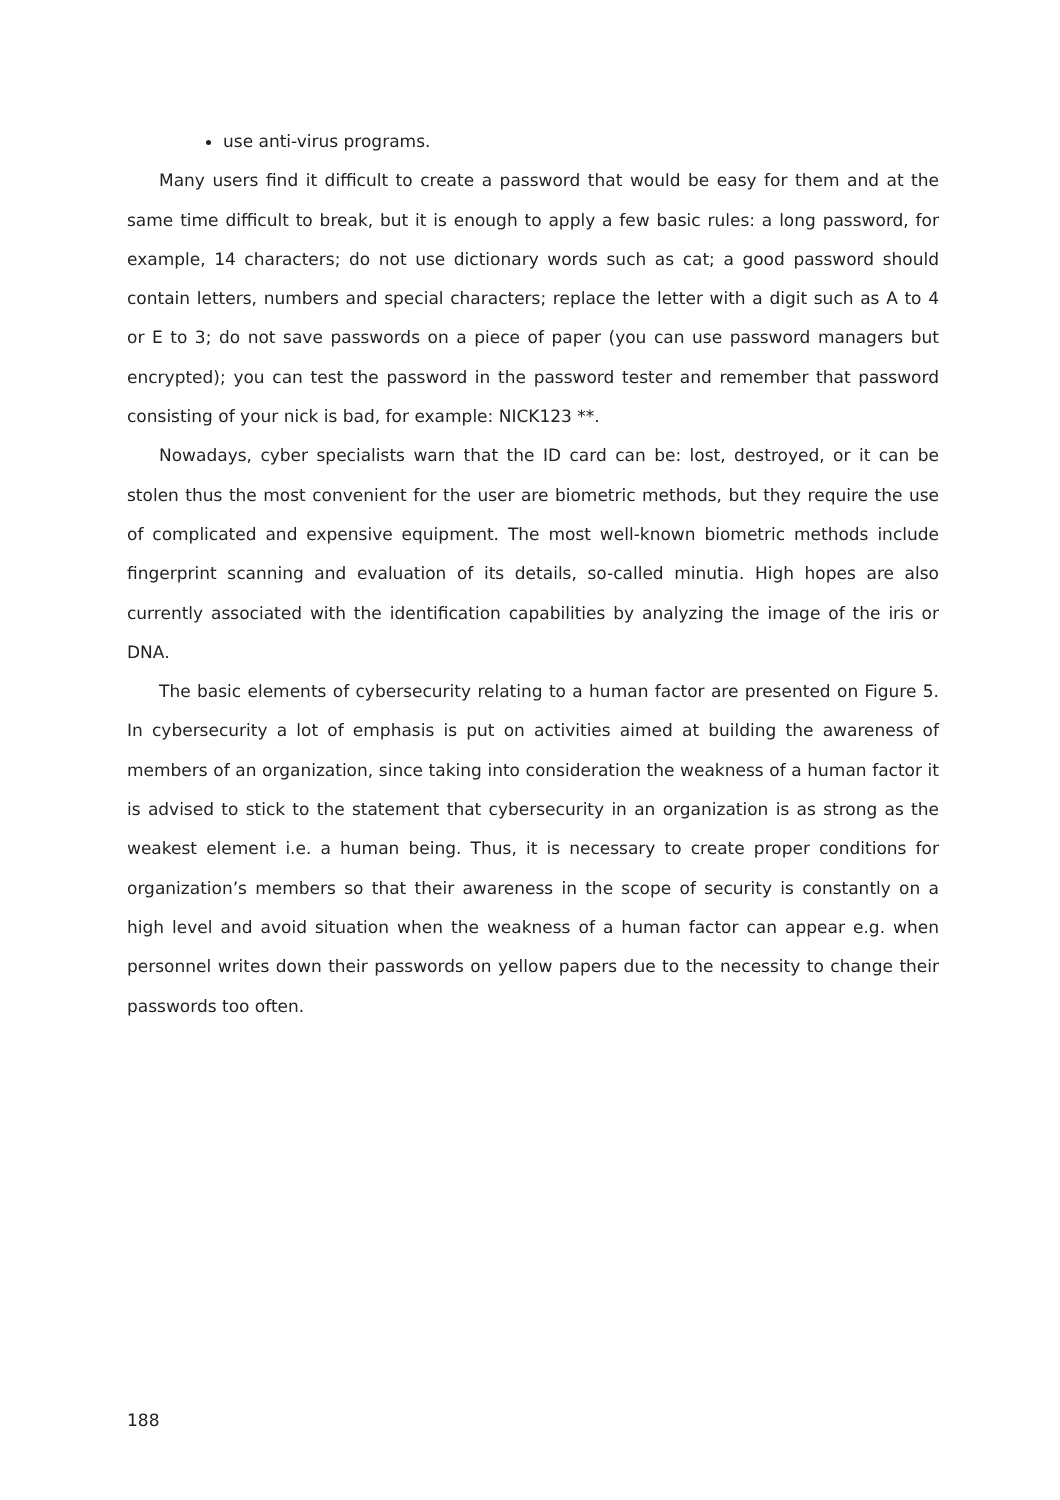use anti-virus programs.
Many users find it difficult to create a password that would be easy for them and at the same time difficult to break, but it is enough to apply a few basic rules: a long password, for example, 14 characters; do not use dictionary words such as cat; a good password should contain letters, numbers and special characters; replace the letter with a digit such as A to 4 or E to 3; do not save passwords on a piece of paper (you can use password managers but encrypted); you can test the password in the password tester and remember that password consisting of your nick is bad, for example: NICK123 **.
Nowadays, cyber specialists warn that the ID card can be: lost, destroyed, or it can be stolen thus the most convenient for the user are biometric methods, but they require the use of complicated and expensive equipment. The most well-known biometric methods include fingerprint scanning and evaluation of its details, so-called minutia. High hopes are also currently associated with the identification capabilities by analyzing the image of the iris or DNA.
The basic elements of cybersecurity relating to a human factor are presented on Figure 5. In cybersecurity a lot of emphasis is put on activities aimed at building the awareness of members of an organization, since taking into consideration the weakness of a human factor it is advised to stick to the statement that cybersecurity in an organization is as strong as the weakest element i.e. a human being. Thus, it is necessary to create proper conditions for organization’s members so that their awareness in the scope of security is constantly on a high level and avoid situation when the weakness of a human factor can appear e.g. when personnel writes down their passwords on yellow papers due to the necessity to change their passwords too often.
188